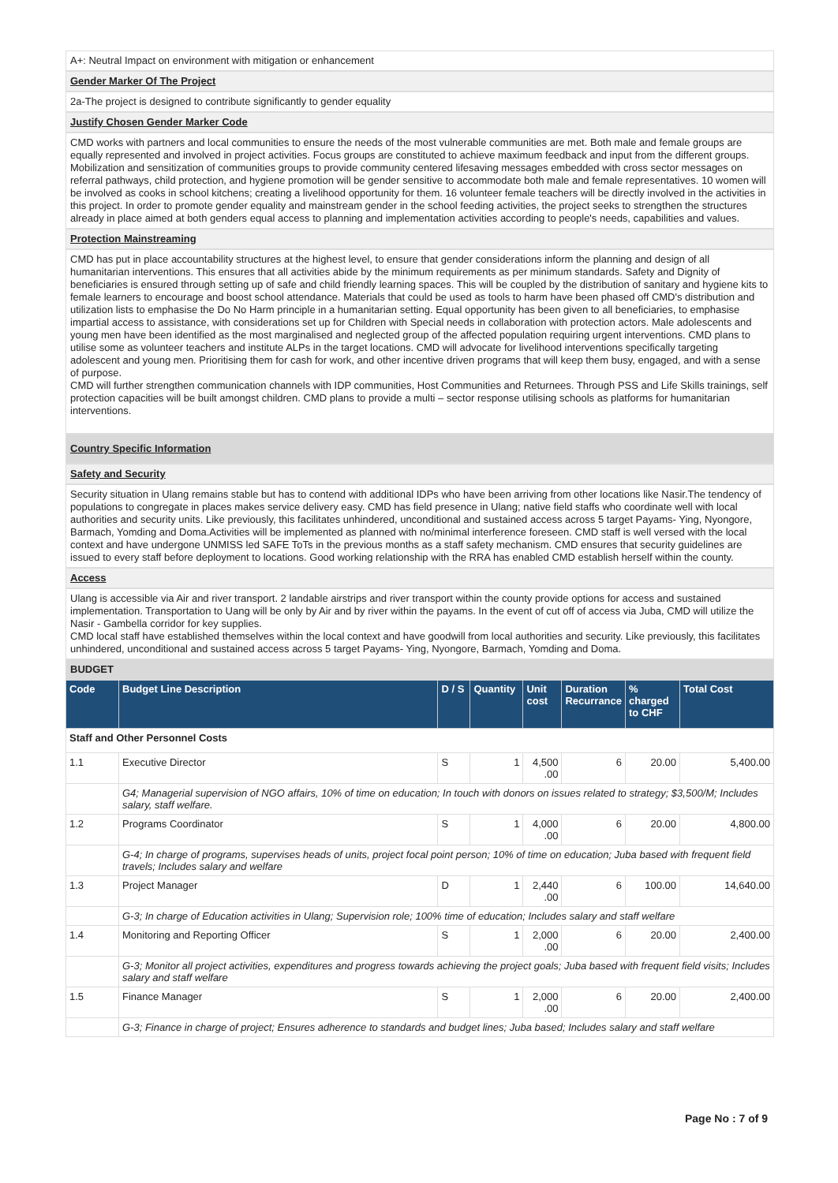A+: Neutral Impact on environment with mitigation or enhancement
Gender Marker Of The Project
2a-The project is designed to contribute significantly to gender equality
Justify Chosen Gender Marker Code
CMD works with partners and local communities to ensure the needs of the most vulnerable communities are met. Both male and female groups are equally represented and involved in project activities. Focus groups are constituted to achieve maximum feedback and input from the different groups. Mobilization and sensitization of communities groups to provide community centered lifesaving messages embedded with cross sector messages on referral pathways, child protection, and hygiene promotion will be gender sensitive to accommodate both male and female representatives. 10 women will be involved as cooks in school kitchens; creating a livelihood opportunity for them. 16 volunteer female teachers will be directly involved in the activities in this project. In order to promote gender equality and mainstream gender in the school feeding activities, the project seeks to strengthen the structures already in place aimed at both genders equal access to planning and implementation activities according to people's needs, capabilities and values.
Protection Mainstreaming
CMD has put in place accountability structures at the highest level, to ensure that gender considerations inform the planning and design of all humanitarian interventions. This ensures that all activities abide by the minimum requirements as per minimum standards. Safety and Dignity of beneficiaries is ensured through setting up of safe and child friendly learning spaces. This will be coupled by the distribution of sanitary and hygiene kits to female learners to encourage and boost school attendance. Materials that could be used as tools to harm have been phased off CMD's distribution and utilization lists to emphasise the Do No Harm principle in a humanitarian setting. Equal opportunity has been given to all beneficiaries, to emphasise impartial access to assistance, with considerations set up for Children with Special needs in collaboration with protection actors. Male adolescents and young men have been identified as the most marginalised and neglected group of the affected population requiring urgent interventions. CMD plans to utilise some as volunteer teachers and institute ALPs in the target locations. CMD will advocate for livelihood interventions specifically targeting adolescent and young men. Prioritising them for cash for work, and other incentive driven programs that will keep them busy, engaged, and with a sense of purpose.
CMD will further strengthen communication channels with IDP communities, Host Communities and Returnees. Through PSS and Life Skills trainings, self protection capacities will be built amongst children. CMD plans to provide a multi – sector response utilising schools as platforms for humanitarian interventions.
Country Specific Information
Safety and Security
Security situation in Ulang remains stable but has to contend with additional IDPs who have been arriving from other locations like Nasir.The tendency of populations to congregate in places makes service delivery easy. CMD has field presence in Ulang; native field staffs who coordinate well with local authorities and security units. Like previously, this facilitates unhindered, unconditional and sustained access across 5 target Payams- Ying, Nyongore, Barmach, Yomding and Doma.Activities will be implemented as planned with no/minimal interference foreseen. CMD staff is well versed with the local context and have undergone UNMISS led SAFE ToTs in the previous months as a staff safety mechanism. CMD ensures that security guidelines are issued to every staff before deployment to locations. Good working relationship with the RRA has enabled CMD establish herself within the county.
Access
Ulang is accessible via Air and river transport. 2 landable airstrips and river transport within the county provide options for access and sustained implementation. Transportation to Uang will be only by Air and by river within the payams. In the event of cut off of access via Juba, CMD will utilize the Nasir - Gambella corridor for key supplies.
CMD local staff have established themselves within the local context and have goodwill from local authorities and security. Like previously, this facilitates unhindered, unconditional and sustained access across 5 target Payams- Ying, Nyongore, Barmach, Yomding and Doma.
BUDGET
| Code | Budget Line Description | D / S | Quantity | Unit cost | Duration Recurrance | % charged to CHF | Total Cost |
| --- | --- | --- | --- | --- | --- | --- | --- |
| Staff and Other Personnel Costs | | | | | | | |
| 1.1 | Executive Director | S | 1 | 4,500 .00 | 6 | 20.00 | 5,400.00 |
| | G4; Managerial supervision of NGO affairs, 10% of time on education; In touch with donors on issues related to strategy; $3,500/M; Includes salary, staff welfare. | | | | | | |
| 1.2 | Programs Coordinator | S | 1 | 4,000 .00 | 6 | 20.00 | 4,800.00 |
| | G-4; In charge of programs, supervises heads of units, project focal point person; 10% of time on education; Juba based with frequent field travels; Includes salary and welfare | | | | | | |
| 1.3 | Project Manager | D | 1 | 2,440 .00 | 6 | 100.00 | 14,640.00 |
| | G-3; In charge of Education activities in Ulang; Supervision role; 100% time of education; Includes salary and staff welfare | | | | | | |
| 1.4 | Monitoring and Reporting Officer | S | 1 | 2,000 .00 | 6 | 20.00 | 2,400.00 |
| | G-3; Monitor all project activities, expenditures and progress towards achieving the project goals; Juba based with frequent field visits; Includes salary and staff welfare | | | | | | |
| 1.5 | Finance Manager | S | 1 | 2,000 .00 | 6 | 20.00 | 2,400.00 |
| | G-3; Finance in charge of project; Ensures adherence to standards and budget lines; Juba based; Includes salary and staff welfare | | | | | | |
Page No : 7 of 9